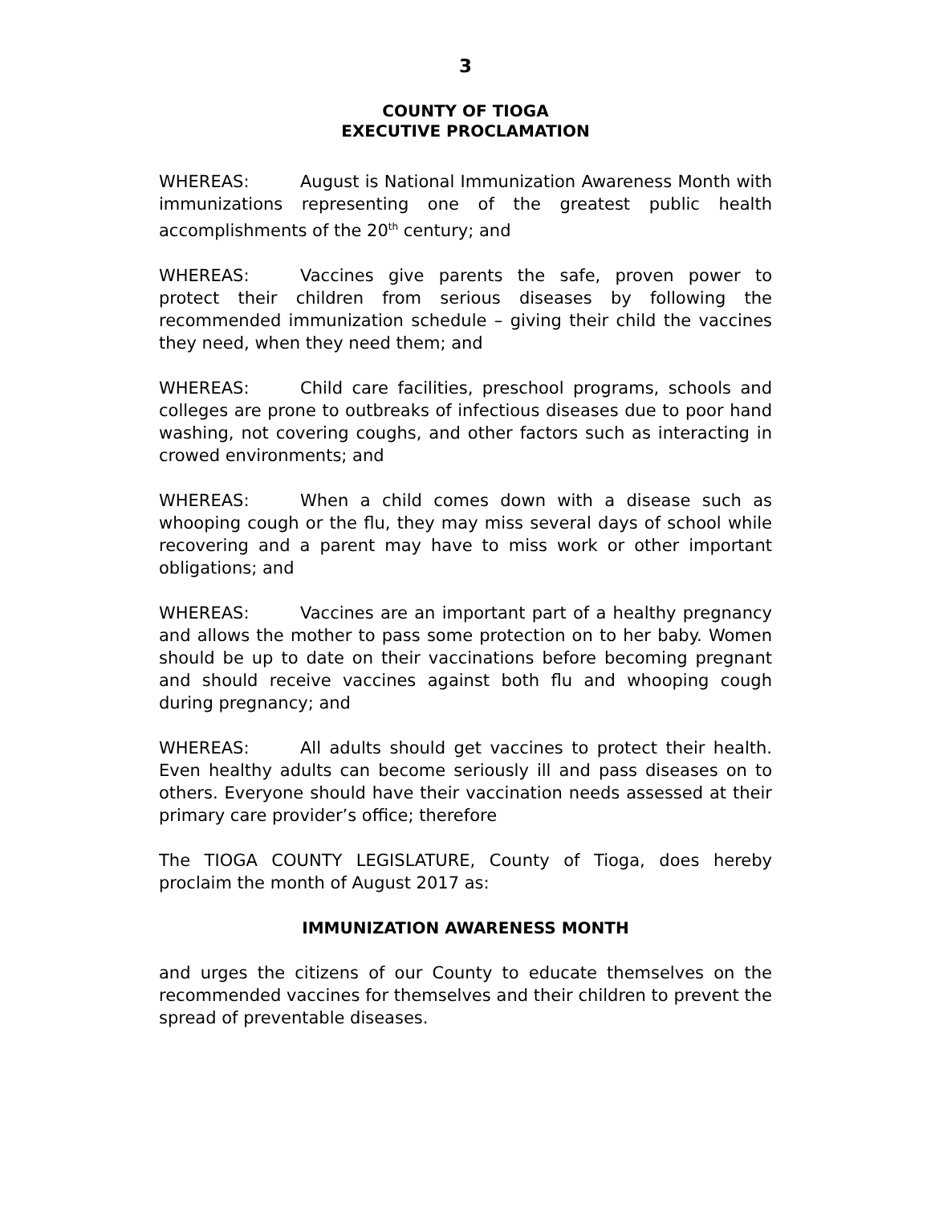3
COUNTY OF TIOGA
EXECUTIVE PROCLAMATION
WHEREAS: August is National Immunization Awareness Month with immunizations representing one of the greatest public health accomplishments of the 20<sup>th</sup> century; and
WHEREAS: Vaccines give parents the safe, proven power to protect their children from serious diseases by following the recommended immunization schedule – giving their child the vaccines they need, when they need them; and
WHEREAS: Child care facilities, preschool programs, schools and colleges are prone to outbreaks of infectious diseases due to poor hand washing, not covering coughs, and other factors such as interacting in crowed environments; and
WHEREAS: When a child comes down with a disease such as whooping cough or the flu, they may miss several days of school while recovering and a parent may have to miss work or other important obligations; and
WHEREAS: Vaccines are an important part of a healthy pregnancy and allows the mother to pass some protection on to her baby. Women should be up to date on their vaccinations before becoming pregnant and should receive vaccines against both flu and whooping cough during pregnancy; and
WHEREAS: All adults should get vaccines to protect their health. Even healthy adults can become seriously ill and pass diseases on to others. Everyone should have their vaccination needs assessed at their primary care provider’s office; therefore
The TIOGA COUNTY LEGISLATURE, County of Tioga, does hereby proclaim the month of August 2017 as:
IMMUNIZATION AWARENESS MONTH
and urges the citizens of our County to educate themselves on the recommended vaccines for themselves and their children to prevent the spread of preventable diseases.